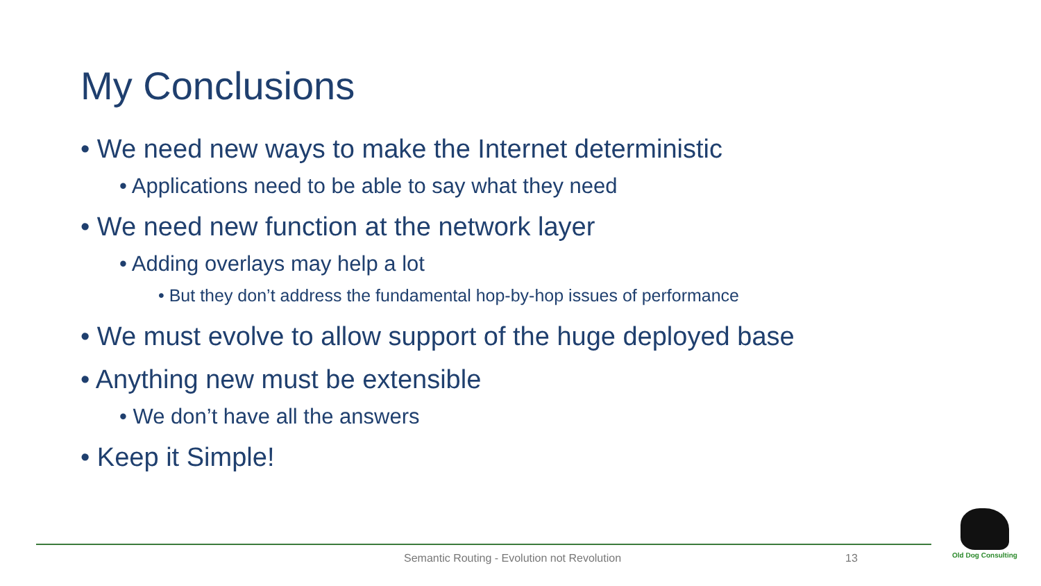My Conclusions
• We need new ways to make the Internet deterministic
• Applications need to be able to say what they need
• We need new function at the network layer
• Adding overlays may help a lot
• But they don’t address the fundamental hop-by-hop issues of performance
• We must evolve to allow support of the huge deployed base
• Anything new must be extensible
• We don’t have all the answers
• Keep it Simple!
Semantic Routing - Evolution not Revolution 13
Old Dog Consulting